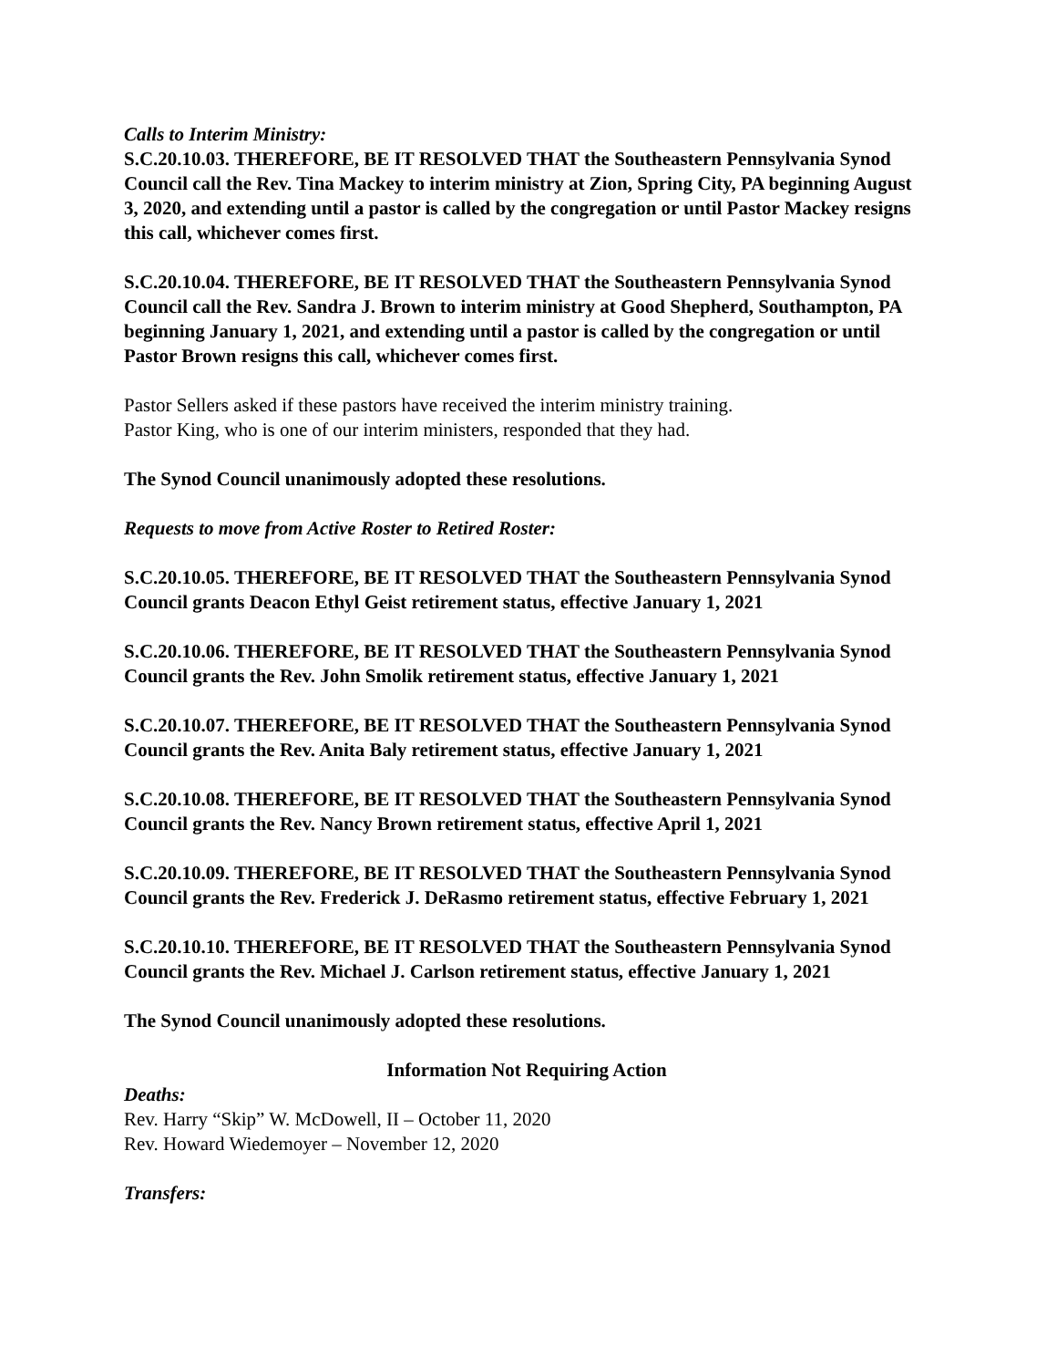Calls to Interim Ministry:
S.C.20.10.03. THEREFORE, BE IT RESOLVED THAT the Southeastern Pennsylvania Synod Council call the Rev. Tina Mackey to interim ministry at Zion, Spring City, PA beginning August 3, 2020, and extending until a pastor is called by the congregation or until Pastor Mackey resigns this call, whichever comes first.
S.C.20.10.04. THEREFORE, BE IT RESOLVED THAT the Southeastern Pennsylvania Synod Council call the Rev. Sandra J. Brown to interim ministry at Good Shepherd, Southampton, PA beginning January 1, 2021, and extending until a pastor is called by the congregation or until Pastor Brown resigns this call, whichever comes first.
Pastor Sellers asked if these pastors have received the interim ministry training.
Pastor King, who is one of our interim ministers, responded that they had.
The Synod Council unanimously adopted these resolutions.
Requests to move from Active Roster to Retired Roster:
S.C.20.10.05. THEREFORE, BE IT RESOLVED THAT the Southeastern Pennsylvania Synod Council grants Deacon Ethyl Geist retirement status, effective January 1, 2021
S.C.20.10.06. THEREFORE, BE IT RESOLVED THAT the Southeastern Pennsylvania Synod Council grants the Rev. John Smolik retirement status, effective January 1, 2021
S.C.20.10.07. THEREFORE, BE IT RESOLVED THAT the Southeastern Pennsylvania Synod Council grants the Rev. Anita Baly retirement status, effective January 1, 2021
S.C.20.10.08. THEREFORE, BE IT RESOLVED THAT the Southeastern Pennsylvania Synod Council grants the Rev. Nancy Brown retirement status, effective April 1, 2021
S.C.20.10.09. THEREFORE, BE IT RESOLVED THAT the Southeastern Pennsylvania Synod Council grants the Rev. Frederick J. DeRasmo retirement status, effective February 1, 2021
S.C.20.10.10. THEREFORE, BE IT RESOLVED THAT the Southeastern Pennsylvania Synod Council grants the Rev. Michael J. Carlson retirement status, effective January 1, 2021
The Synod Council unanimously adopted these resolutions.
Information Not Requiring Action
Deaths:
Rev. Harry “Skip” W. McDowell, II – October 11, 2020
Rev. Howard Wiedemoyer – November 12, 2020
Transfers: